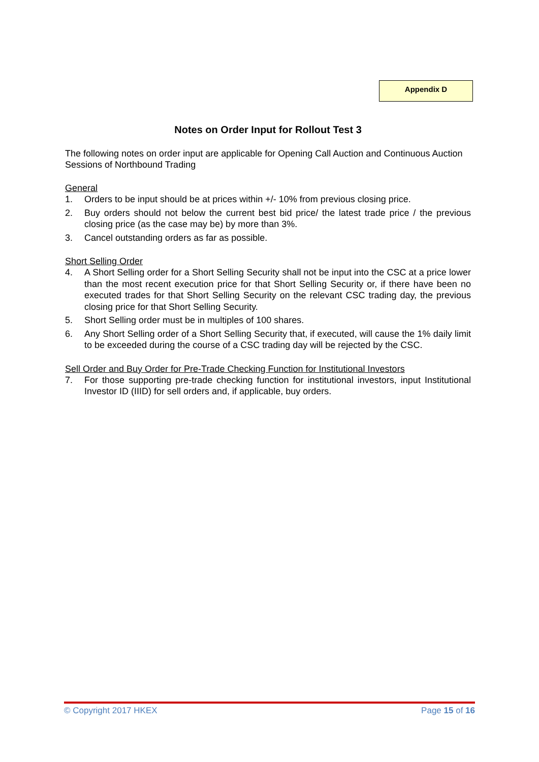Appendix D
Notes on Order Input for Rollout Test 3
The following notes on order input are applicable for Opening Call Auction and Continuous Auction Sessions of Northbound Trading
General
1. Orders to be input should be at prices within +/- 10% from previous closing price.
2. Buy orders should not below the current best bid price/ the latest trade price / the previous closing price (as the case may be) by more than 3%.
3. Cancel outstanding orders as far as possible.
Short Selling Order
4. A Short Selling order for a Short Selling Security shall not be input into the CSC at a price lower than the most recent execution price for that Short Selling Security or, if there have been no executed trades for that Short Selling Security on the relevant CSC trading day, the previous closing price for that Short Selling Security.
5. Short Selling order must be in multiples of 100 shares.
6. Any Short Selling order of a Short Selling Security that, if executed, will cause the 1% daily limit to be exceeded during the course of a CSC trading day will be rejected by the CSC.
Sell Order and Buy Order for Pre-Trade Checking Function for Institutional Investors
7. For those supporting pre-trade checking function for institutional investors, input Institutional Investor ID (IIID) for sell orders and, if applicable, buy orders.
© Copyright 2017 HKEX Page 15 of 16